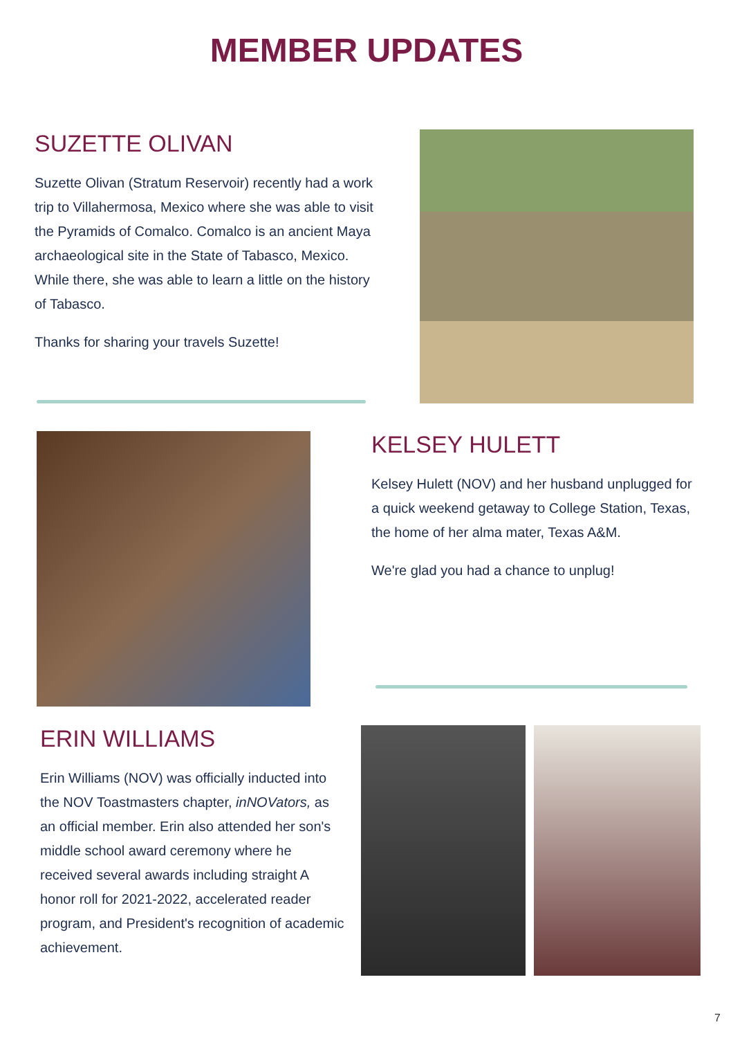MEMBER UPDATES
SUZETTE OLIVAN
Suzette Olivan (Stratum Reservoir) recently had a work trip to Villahermosa, Mexico where she was able to visit the Pyramids of Comalco. Comalco is an ancient Maya archaeological site in the State of Tabasco, Mexico. While there, she was able to learn a little on the history of Tabasco.
Thanks for sharing your travels Suzette!
KELSEY HULETT
Kelsey Hulett (NOV) and her husband unplugged for a quick weekend getaway to College Station, Texas, the home of her alma mater, Texas A&M.
We're glad you had a chance to unplug!
ERIN WILLIAMS
Erin Williams (NOV) was officially inducted into the NOV Toastmasters chapter, inNOVators, as an official member. Erin also attended her son's middle school award ceremony where he received several awards including straight A honor roll for 2021-2022, accelerated reader program, and President's recognition of academic achievement.
7